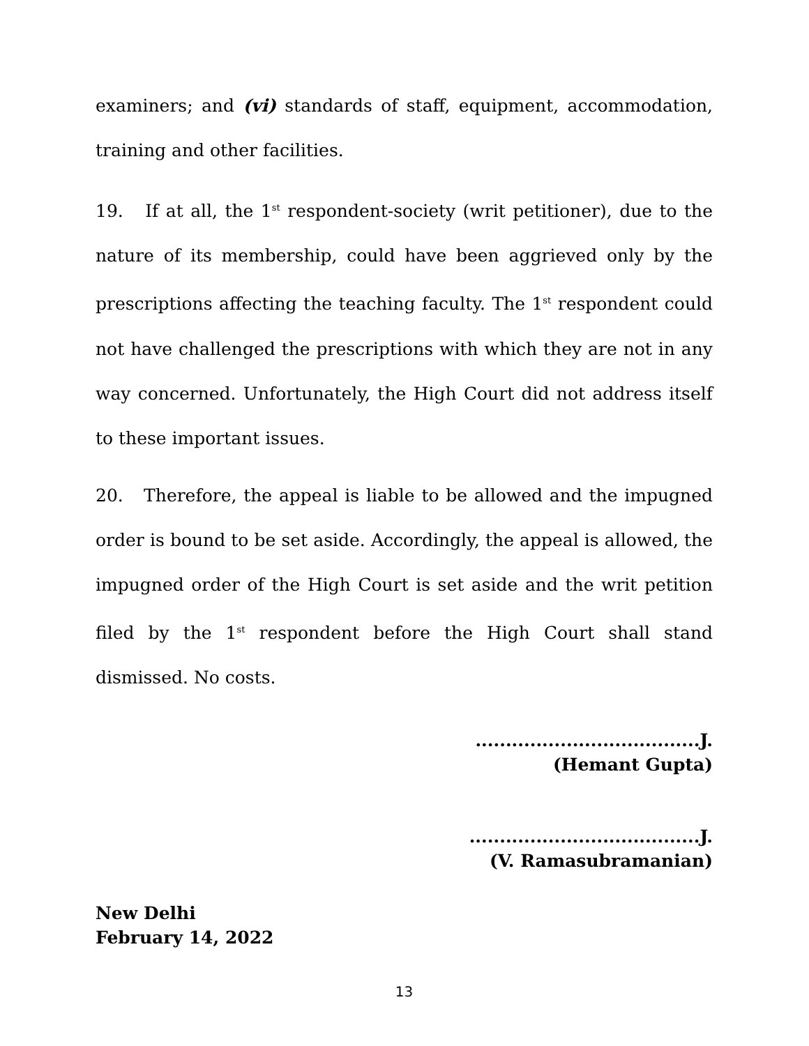examiners; and (vi) standards of staff, equipment, accommodation, training and other facilities.
19. If at all, the 1<sup>st</sup> respondent-society (writ petitioner), due to the nature of its membership, could have been aggrieved only by the prescriptions affecting the teaching faculty. The 1<sup>st</sup> respondent could not have challenged the prescriptions with which they are not in any way concerned. Unfortunately, the High Court did not address itself to these important issues.
20. Therefore, the appeal is liable to be allowed and the impugned order is bound to be set aside. Accordingly, the appeal is allowed, the impugned order of the High Court is set aside and the writ petition filed by the 1<sup>st</sup> respondent before the High Court shall stand dismissed. No costs.
.....................................J.
(Hemant Gupta)
......................................J.
(V. Ramasubramanian)
New Delhi
February 14, 2022
13